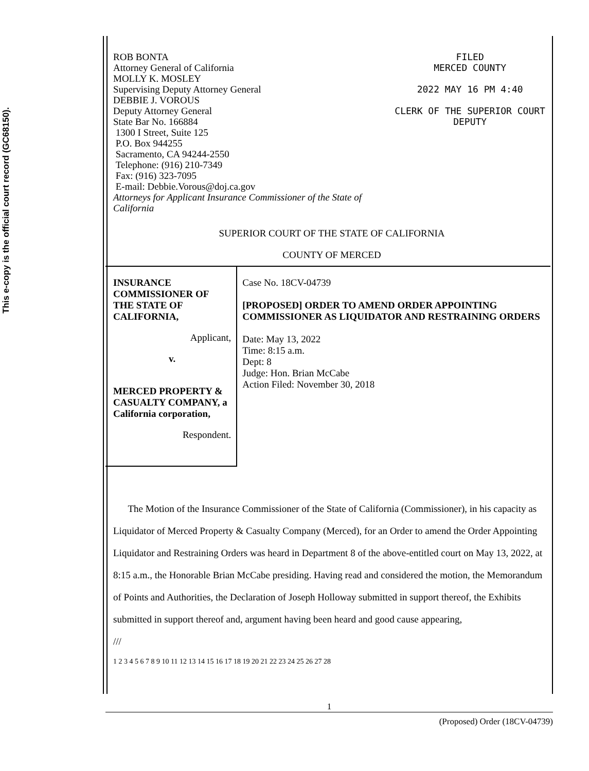This e-copy is the official court record (GC68150).
ROB BONTA
Attorney General of California
MOLLY K. MOSLEY
Supervising Deputy Attorney General
DEBBIE J. VOROUS
Deputy Attorney General
State Bar No. 166884
1300 I Street, Suite 125
P.O. Box 944255
Sacramento, CA 94244-2550
Telephone: (916) 210-7349
Fax: (916) 323-7095
E-mail: Debbie.Vorous@doj.ca.gov
Attorneys for Applicant Insurance Commissioner of the State of California
FILED
MERCED COUNTY
2022 MAY 16 PM 4:40
CLERK OF THE SUPERIOR COURT
DEPUTY
SUPERIOR COURT OF THE STATE OF CALIFORNIA
COUNTY OF MERCED
INSURANCE COMMISSIONER OF THE STATE OF CALIFORNIA,
Applicant,
v.
MERCED PROPERTY & CASUALTY COMPANY, a California corporation,
Respondent.
Case No. 18CV-04739
[PROPOSED] ORDER TO AMEND ORDER APPOINTING COMMISSIONER AS LIQUIDATOR AND RESTRAINING ORDERS
Date: May 13, 2022
Time: 8:15 a.m.
Dept: 8
Judge: Hon. Brian McCabe
Action Filed: November 30, 2018
The Motion of the Insurance Commissioner of the State of California (Commissioner), in his capacity as Liquidator of Merced Property & Casualty Company (Merced), for an Order to amend the Order Appointing Liquidator and Restraining Orders was heard in Department 8 of the above-entitled court on May 13, 2022, at 8:15 a.m., the Honorable Brian McCabe presiding. Having read and considered the motion, the Memorandum of Points and Authorities, the Declaration of Joseph Holloway submitted in support thereof, the Exhibits submitted in support thereof and, argument having been heard and good cause appearing,
///
1 2 3 4 5 6 7 8 9 10 11 12 13 14 15 16 17 18 19 20 21 22 23 24 25 26 27 28
1
(Proposed) Order (18CV-04739)